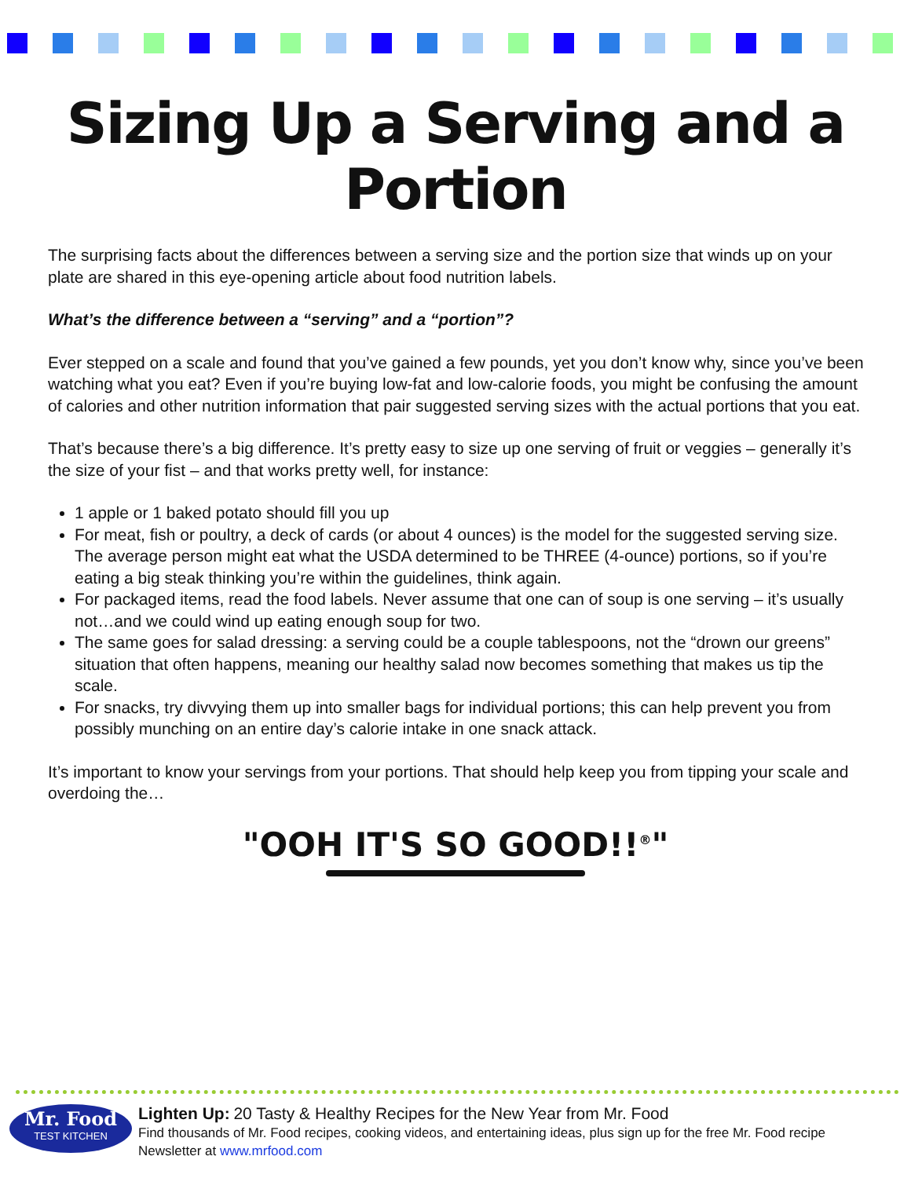Sizing Up a Serving and a Portion
The surprising facts about the differences between a serving size and the portion size that winds up on your plate are shared in this eye-opening article about food nutrition labels.
What’s the difference between a “serving” and a “portion”?
Ever stepped on a scale and found that you’ve gained a few pounds, yet you don’t know why, since you’ve been watching what you eat? Even if you’re buying low-fat and low-calorie foods, you might be confusing the amount of calories and other nutrition information that pair suggested serving sizes with the actual portions that you eat.
That’s because there’s a big difference. It’s pretty easy to size up one serving of fruit or veggies – generally it’s the size of your fist – and that works pretty well, for instance:
1 apple or 1 baked potato should fill you up
For meat, fish or poultry, a deck of cards (or about 4 ounces) is the model for the suggested serving size. The average person might eat what the USDA determined to be THREE (4-ounce) portions, so if you’re eating a big steak thinking you’re within the guidelines, think again.
For packaged items, read the food labels. Never assume that one can of soup is one serving – it’s usually not…and we could wind up eating enough soup for two.
The same goes for salad dressing: a serving could be a couple tablespoons, not the “drown our greens” situation that often happens, meaning our healthy salad now becomes something that makes us tip the scale.
For snacks, try divvying them up into smaller bags for individual portions; this can help prevent you from possibly munching on an entire day’s calorie intake in one snack attack.
It’s important to know your servings from your portions. That should help keep you from tipping your scale and overdoing the…
"OOH IT'S SO GOOD!!<sup>®</sup>"
Mr. Food
TEST KITCHEN
Lighten Up: 20 Tasty & Healthy Recipes for the New Year from Mr. Food
Find thousands of Mr. Food recipes, cooking videos, and entertaining ideas, plus sign up for the free Mr. Food recipe
Newsletter at www.mrfood.com